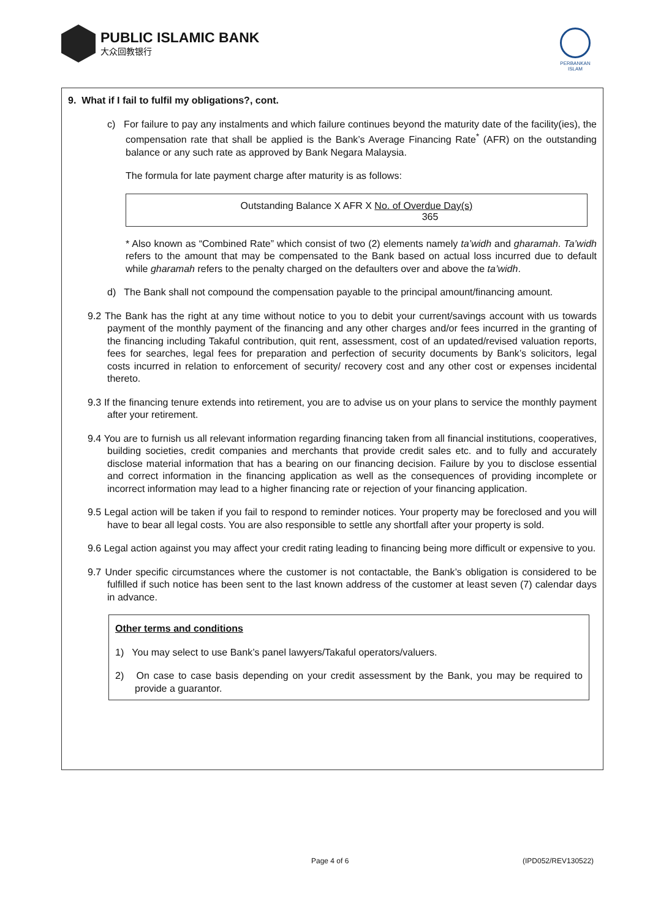PUBLIC ISLAMIC BANK
大众回教银行
PERBANKAN ISLAM
9. What if I fail to fulfil my obligations?, cont.
c) For failure to pay any instalments and which failure continues beyond the maturity date of the facility(ies), the compensation rate that shall be applied is the Bank’s Average Financing Rate<sup>*</sup> (AFR) on the outstanding balance or any such rate as approved by Bank Negara Malaysia.
The formula for late payment charge after maturity is as follows:
Outstanding Balance X AFR X No. of Overdue Day(s)
365
* Also known as “Combined Rate” which consist of two (2) elements namely ta’widh and gharamah. Ta’widh refers to the amount that may be compensated to the Bank based on actual loss incurred due to default while gharamah refers to the penalty charged on the defaulters over and above the ta’widh.
d) The Bank shall not compound the compensation payable to the principal amount/financing amount.
9.2 The Bank has the right at any time without notice to you to debit your current/savings account with us towards payment of the monthly payment of the financing and any other charges and/or fees incurred in the granting of the financing including Takaful contribution, quit rent, assessment, cost of an updated/revised valuation reports, fees for searches, legal fees for preparation and perfection of security documents by Bank’s solicitors, legal costs incurred in relation to enforcement of security/ recovery cost and any other cost or expenses incidental thereto.
9.3 If the financing tenure extends into retirement, you are to advise us on your plans to service the monthly payment after your retirement.
9.4 You are to furnish us all relevant information regarding financing taken from all financial institutions, cooperatives, building societies, credit companies and merchants that provide credit sales etc. and to fully and accurately disclose material information that has a bearing on our financing decision. Failure by you to disclose essential and correct information in the financing application as well as the consequences of providing incomplete or incorrect information may lead to a higher financing rate or rejection of your financing application.
9.5 Legal action will be taken if you fail to respond to reminder notices. Your property may be foreclosed and you will have to bear all legal costs. You are also responsible to settle any shortfall after your property is sold.
9.6 Legal action against you may affect your credit rating leading to financing being more difficult or expensive to you.
9.7 Under specific circumstances where the customer is not contactable, the Bank’s obligation is considered to be fulfilled if such notice has been sent to the last known address of the customer at least seven (7) calendar days in advance.
Other terms and conditions
1) You may select to use Bank’s panel lawyers/Takaful operators/valuers.
2) On case to case basis depending on your credit assessment by the Bank, you may be required to provide a guarantor.
Page 4 of 6 (IPD052/REV130522)